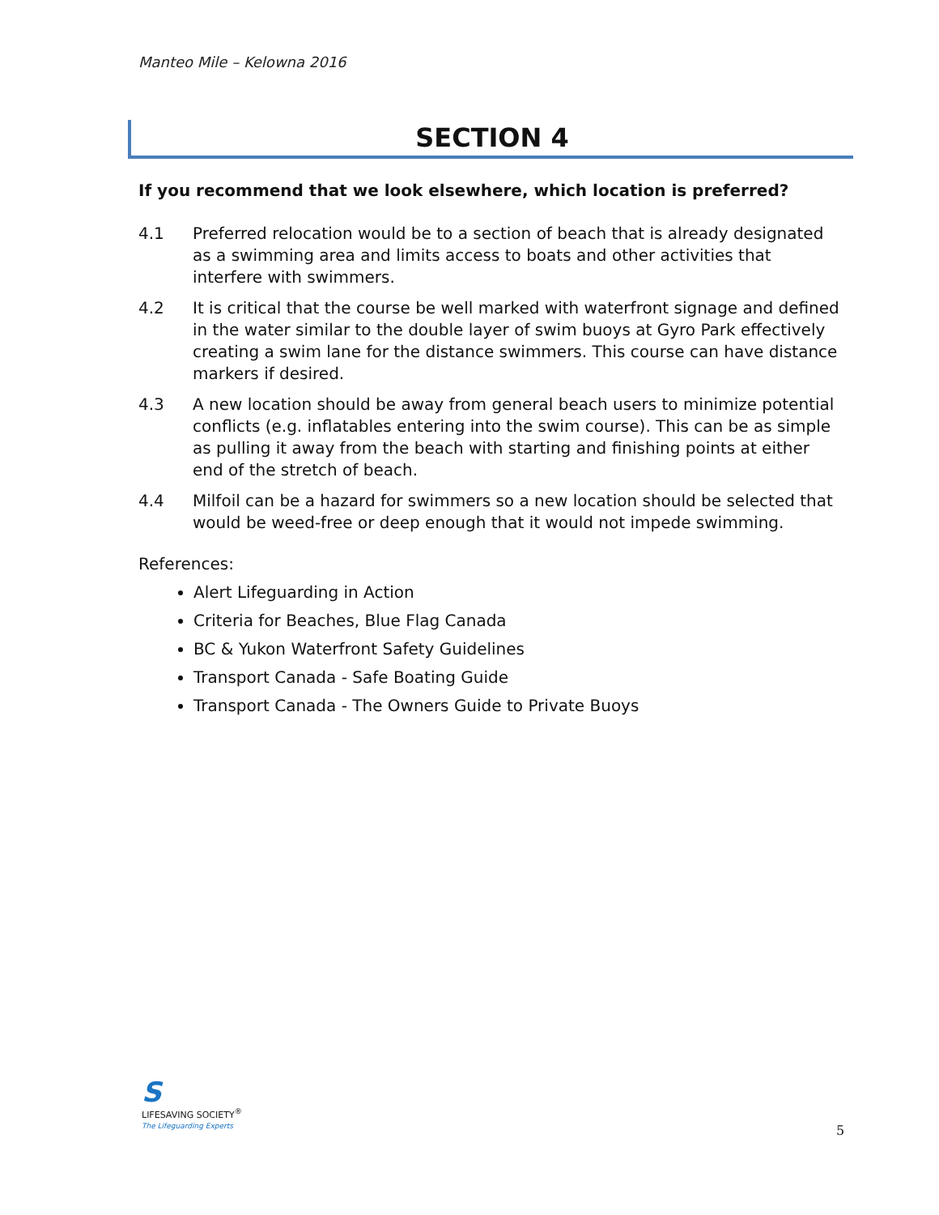Manteo Mile – Kelowna 2016
SECTION 4
If you recommend that we look elsewhere, which location is preferred?
4.1 Preferred relocation would be to a section of beach that is already designated as a swimming area and limits access to boats and other activities that interfere with swimmers.
4.2 It is critical that the course be well marked with waterfront signage and defined in the water similar to the double layer of swim buoys at Gyro Park effectively creating a swim lane for the distance swimmers. This course can have distance markers if desired.
4.3 A new location should be away from general beach users to minimize potential conflicts (e.g. inflatables entering into the swim course). This can be as simple as pulling it away from the beach with starting and finishing points at either end of the stretch of beach.
4.4 Milfoil can be a hazard for swimmers so a new location should be selected that would be weed-free or deep enough that it would not impede swimming.
References:
Alert Lifeguarding in Action
Criteria for Beaches, Blue Flag Canada
BC & Yukon Waterfront Safety Guidelines
Transport Canada - Safe Boating Guide
Transport Canada - The Owners Guide to Private Buoys
S
LIFESAVING SOCIETY<sup>®</sup>
The Lifeguarding Experts
5